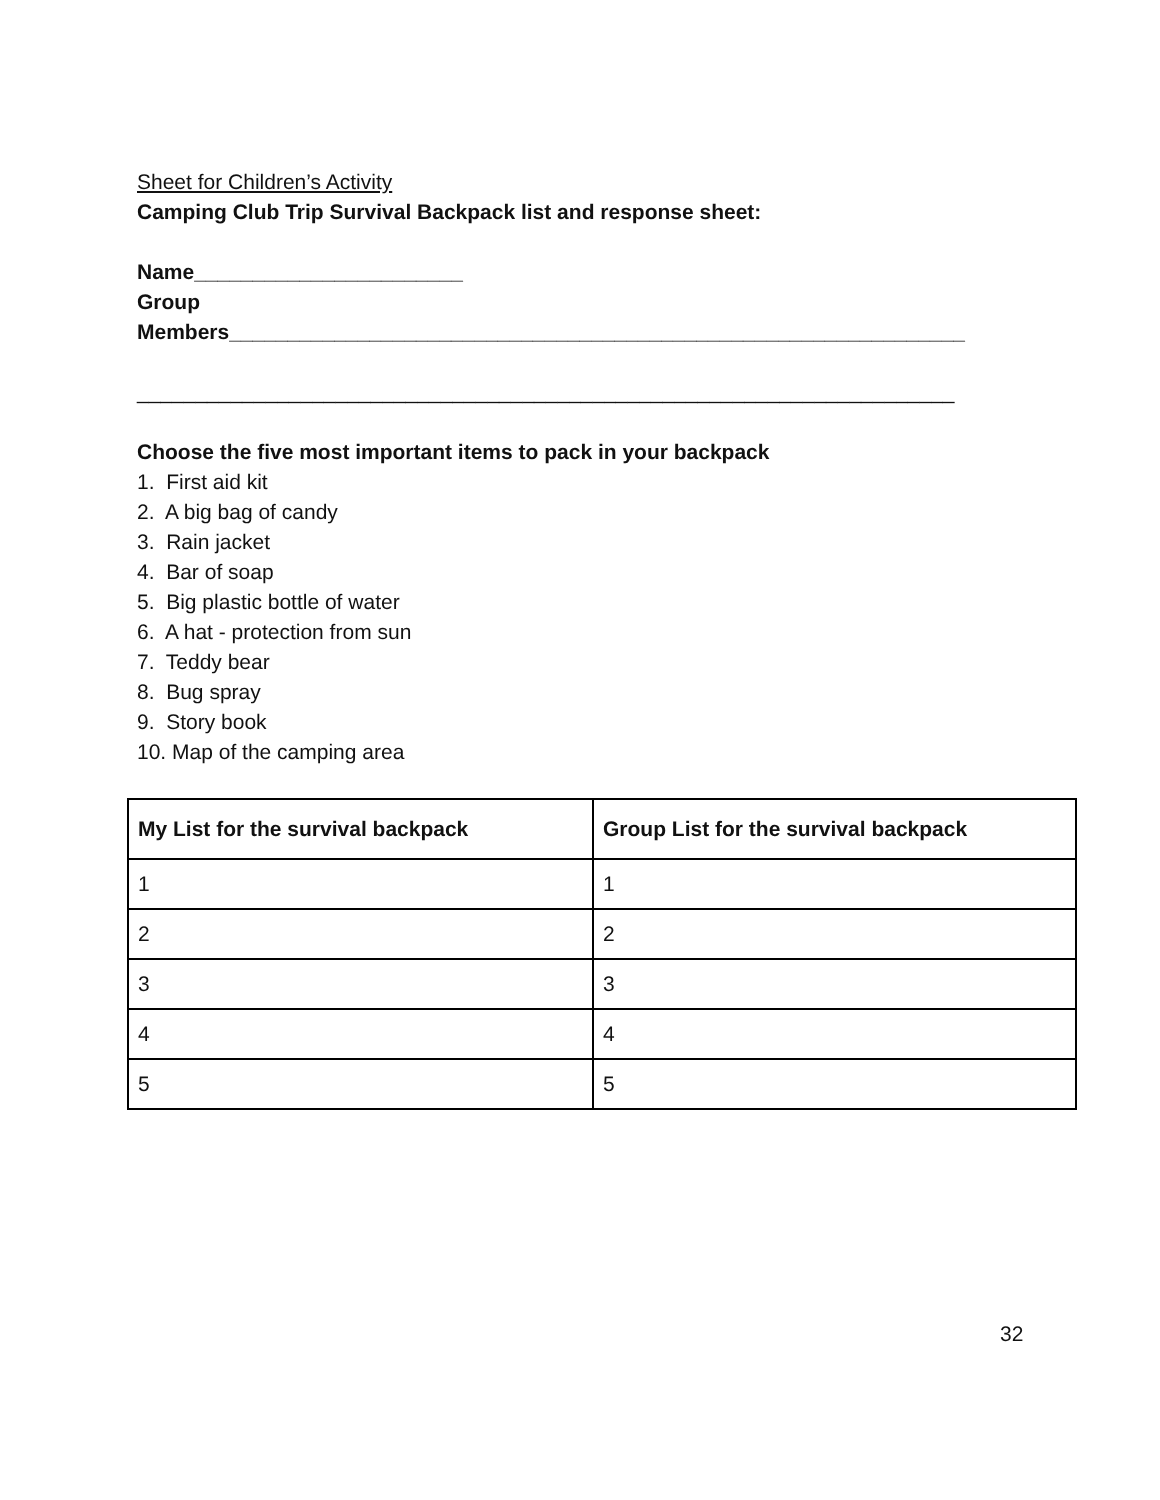Sheet for Children’s Activity
Camping Club Trip Survival Backpack list and response sheet:
Name_______________________
Group
Members_______________________________________________________________
______________________________________________________________________
Choose the five most important items to pack in your backpack
1. First aid kit
2. A big bag of candy
3. Rain jacket
4. Bar of soap
5. Big plastic bottle of water
6. A hat - protection from sun
7. Teddy bear
8. Bug spray
9. Story book
10. Map of the camping area
| My List for the survival backpack | Group List for the survival backpack |
| --- | --- |
| 1 | 1 |
| 2 | 2 |
| 3 | 3 |
| 4 | 4 |
| 5 | 5 |
32